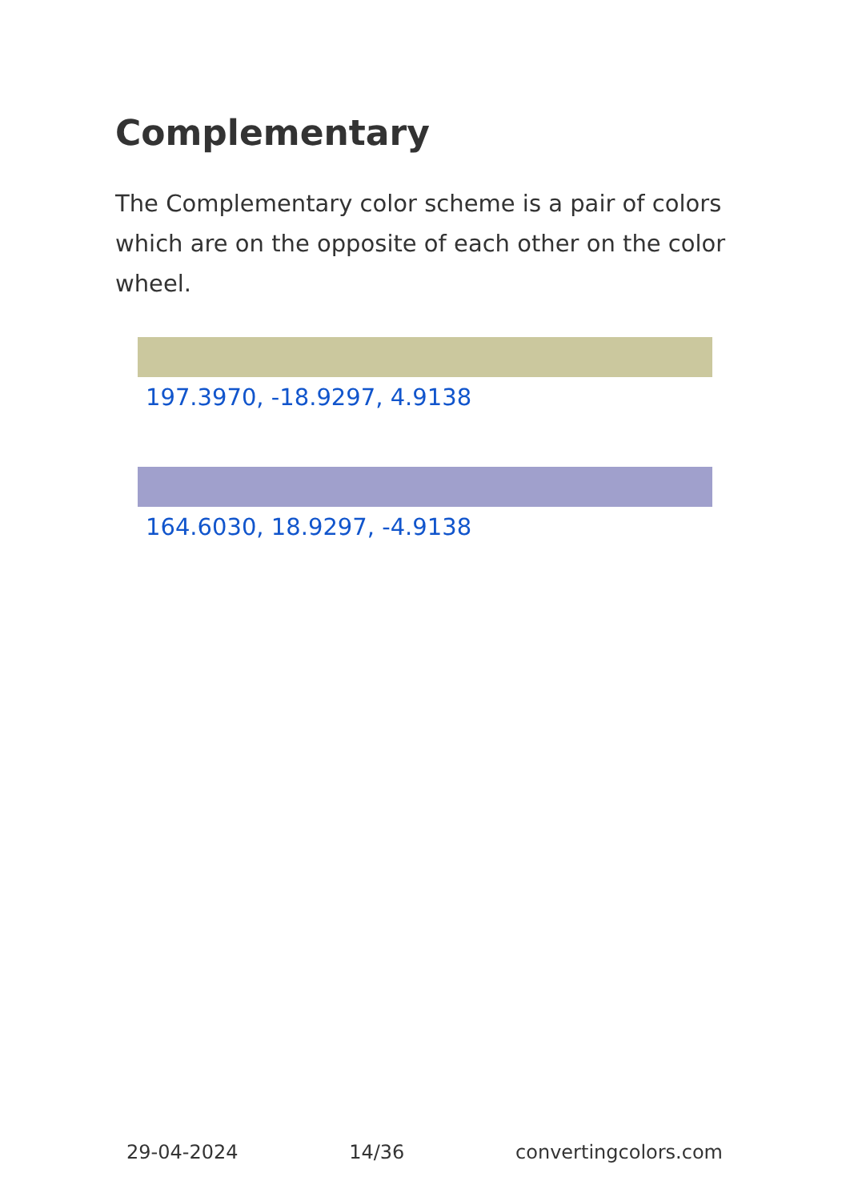Complementary
The Complementary color scheme is a pair of colors which are on the opposite of each other on the color wheel.
197.3970, -18.9297, 4.9138
164.6030, 18.9297, -4.9138
29-04-2024 14/36 convertingcolors.com